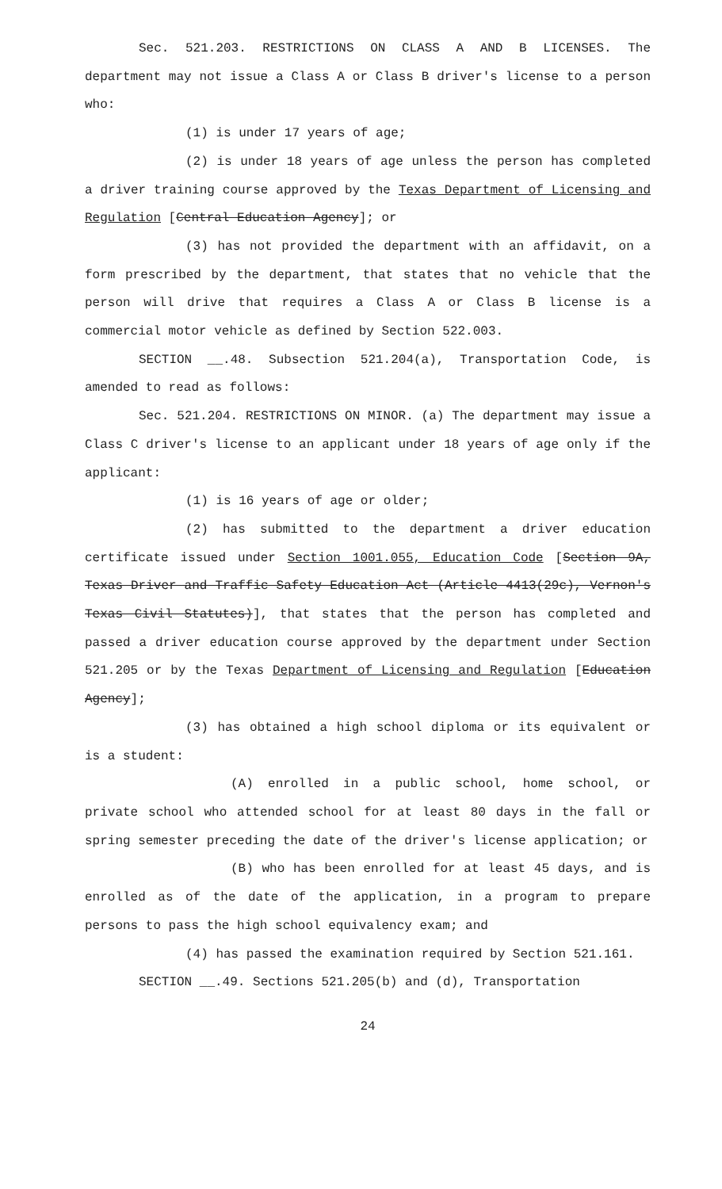Sec. 521.203. RESTRICTIONS ON CLASS A AND B LICENSES. The department may not issue a Class A or Class B driver's license to a person who:
(1) is under 17 years of age;
(2) is under 18 years of age unless the person has completed a driver training course approved by the Texas Department of Licensing and Regulation [Central Education Agency]; or
(3) has not provided the department with an affidavit, on a form prescribed by the department, that states that no vehicle that the person will drive that requires a Class A or Class B license is a commercial motor vehicle as defined by Section 522.003.
SECTION __.48. Subsection 521.204(a), Transportation Code, is amended to read as follows:
Sec. 521.204. RESTRICTIONS ON MINOR. (a) The department may issue a Class C driver's license to an applicant under 18 years of age only if the applicant:
(1) is 16 years of age or older;
(2) has submitted to the department a driver education certificate issued under Section 1001.055, Education Code [Section 9A, Texas Driver and Traffic Safety Education Act (Article 4413(29c), Vernon's Texas Civil Statutes)], that states that the person has completed and passed a driver education course approved by the department under Section 521.205 or by the Texas Department of Licensing and Regulation [Education Agency];
(3) has obtained a high school diploma or its equivalent or is a student:
(A) enrolled in a public school, home school, or private school who attended school for at least 80 days in the fall or spring semester preceding the date of the driver's license application; or
(B) who has been enrolled for at least 45 days, and is enrolled as of the date of the application, in a program to prepare persons to pass the high school equivalency exam; and
(4) has passed the examination required by Section 521.161.
SECTION __.49. Sections 521.205(b) and (d), Transportation
24